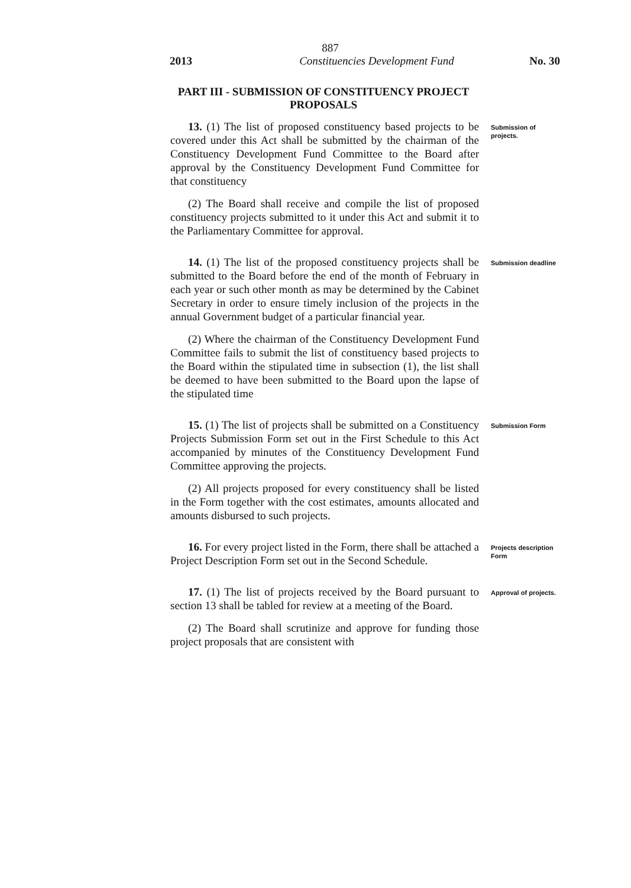887
2013 Constituencies Development Fund No. 30
PART III - SUBMISSION OF CONSTITUENCY PROJECT PROPOSALS
13. (1) The list of proposed constituency based projects to be covered under this Act shall be submitted by the chairman of the Constituency Development Fund Committee to the Board after approval by the Constituency Development Fund Committee for that constituency
(2) The Board shall receive and compile the list of proposed constituency projects submitted to it under this Act and submit it to the Parliamentary Committee for approval.
Submission of projects.
14. (1) The list of the proposed constituency projects shall be submitted to the Board before the end of the month of February in each year or such other month as may be determined by the Cabinet Secretary in order to ensure timely inclusion of the projects in the annual Government budget of a particular financial year.
(2) Where the chairman of the Constituency Development Fund Committee fails to submit the list of constituency based projects to the Board within the stipulated time in subsection (1), the list shall be deemed to have been submitted to the Board upon the lapse of the stipulated time
Submission deadline
15. (1) The list of projects shall be submitted on a Constituency Projects Submission Form set out in the First Schedule to this Act accompanied by minutes of the Constituency Development Fund Committee approving the projects.
(2) All projects proposed for every constituency shall be listed in the Form together with the cost estimates, amounts allocated and amounts disbursed to such projects.
Submission Form
16. For every project listed in the Form, there shall be attached a Project Description Form set out in the Second Schedule.
Projects description Form
17. (1) The list of projects received by the Board pursuant to section 13 shall be tabled for review at a meeting of the Board.
(2) The Board shall scrutinize and approve for funding those project proposals that are consistent with
Approval of projects.